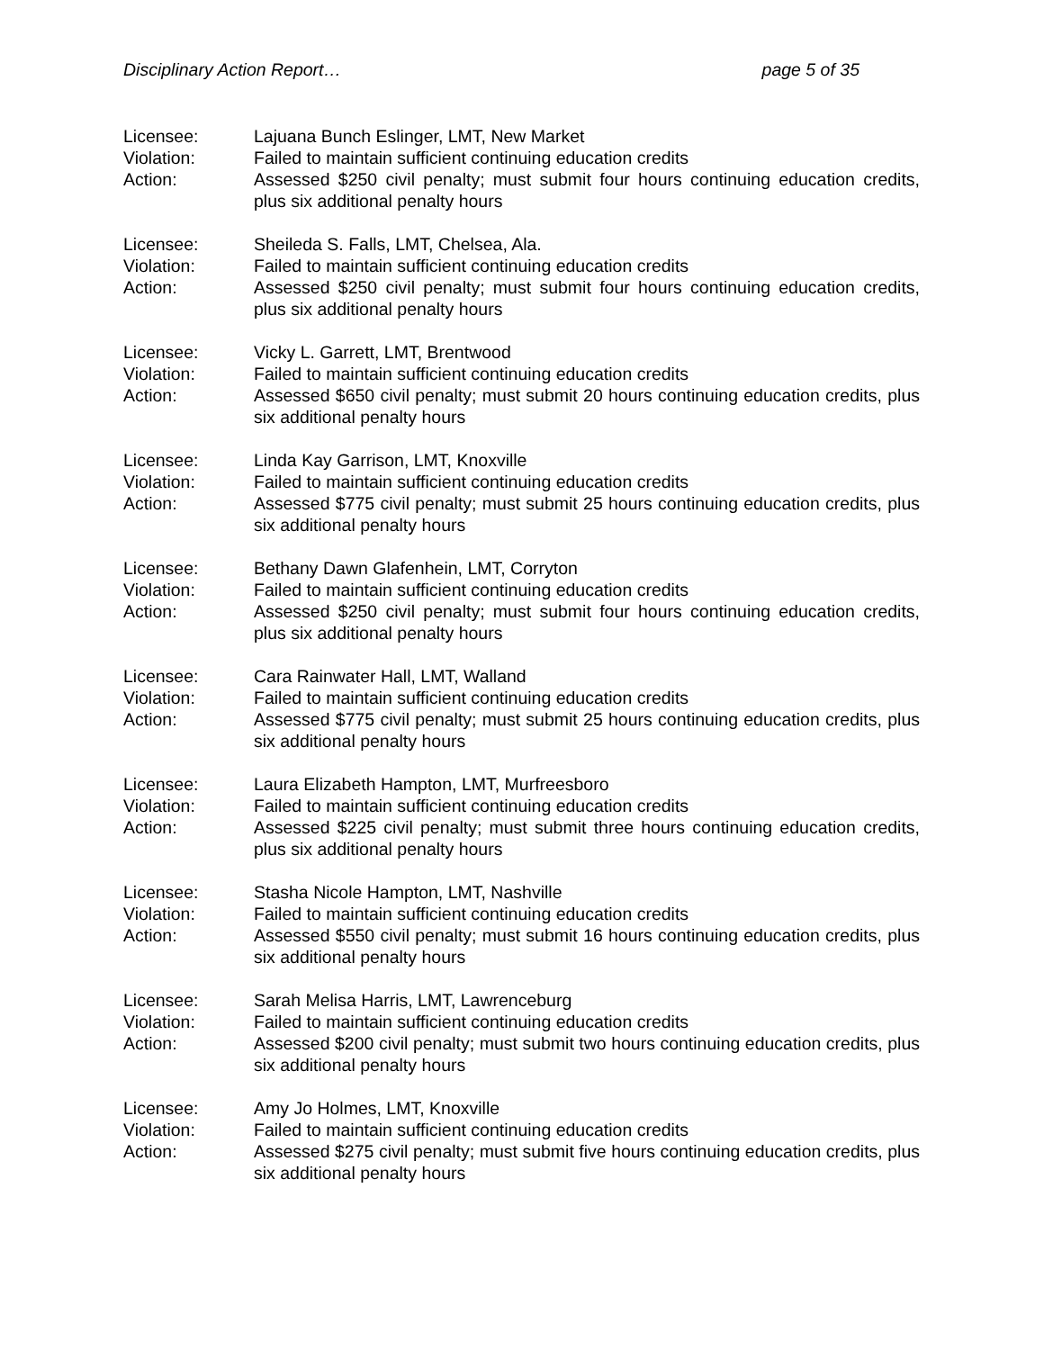Disciplinary Action Report… page 5 of 35
Licensee:
Lajuana Bunch Eslinger, LMT, New Market
Violation:
Failed to maintain sufficient continuing education credits
Action:
Assessed $250 civil penalty; must submit four hours continuing education credits, plus six additional penalty hours
Licensee:
Sheileda S. Falls, LMT, Chelsea, Ala.
Violation:
Failed to maintain sufficient continuing education credits
Action:
Assessed $250 civil penalty; must submit four hours continuing education credits, plus six additional penalty hours
Licensee:
Vicky L. Garrett, LMT, Brentwood
Violation:
Failed to maintain sufficient continuing education credits
Action:
Assessed $650 civil penalty; must submit 20 hours continuing education credits, plus six additional penalty hours
Licensee:
Linda Kay Garrison, LMT, Knoxville
Violation:
Failed to maintain sufficient continuing education credits
Action:
Assessed $775 civil penalty; must submit 25 hours continuing education credits, plus six additional penalty hours
Licensee:
Bethany Dawn Glafenhein, LMT, Corryton
Violation:
Failed to maintain sufficient continuing education credits
Action:
Assessed $250 civil penalty; must submit four hours continuing education credits, plus six additional penalty hours
Licensee:
Cara Rainwater Hall, LMT, Walland
Violation:
Failed to maintain sufficient continuing education credits
Action:
Assessed $775 civil penalty; must submit 25 hours continuing education credits, plus six additional penalty hours
Licensee:
Laura Elizabeth Hampton, LMT, Murfreesboro
Violation:
Failed to maintain sufficient continuing education credits
Action:
Assessed $225 civil penalty; must submit three hours continuing education credits, plus six additional penalty hours
Licensee:
Stasha Nicole Hampton, LMT, Nashville
Violation:
Failed to maintain sufficient continuing education credits
Action:
Assessed $550 civil penalty; must submit 16 hours continuing education credits, plus six additional penalty hours
Licensee:
Sarah Melisa Harris, LMT, Lawrenceburg
Violation:
Failed to maintain sufficient continuing education credits
Action:
Assessed $200 civil penalty; must submit two hours continuing education credits, plus six additional penalty hours
Licensee:
Amy Jo Holmes, LMT, Knoxville
Violation:
Failed to maintain sufficient continuing education credits
Action:
Assessed $275 civil penalty; must submit five hours continuing education credits, plus six additional penalty hours